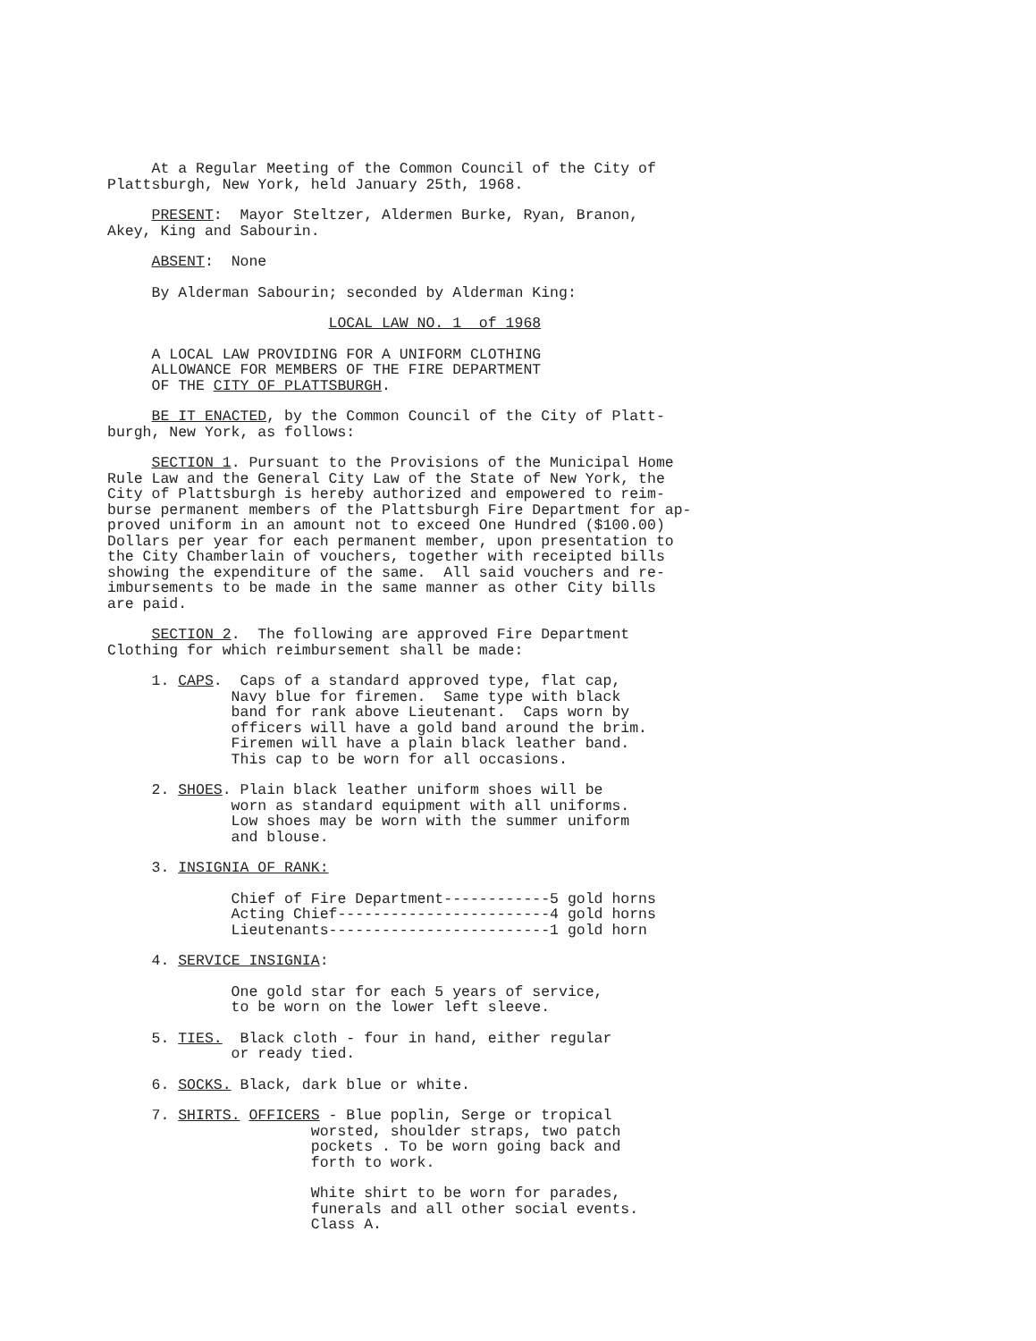At a Regular Meeting of the Common Council of the City of Plattsburgh, New York, held January 25th, 1968.
PRESENT: Mayor Steltzer, Aldermen Burke, Ryan, Branon, Akey, King and Sabourin.
ABSENT: None
By Alderman Sabourin; seconded by Alderman King:
LOCAL LAW NO. 1 of 1968
A LOCAL LAW PROVIDING FOR A UNIFORM CLOTHING ALLOWANCE FOR MEMBERS OF THE FIRE DEPARTMENT OF THE CITY OF PLATTSBURGH.
BE IT ENACTED, by the Common Council of the City of Platt- burgh, New York, as follows:
SECTION 1. Pursuant to the Provisions of the Municipal Home Rule Law and the General City Law of the State of New York, the City of Plattsburgh is hereby authorized and empowered to reim- burse permanent members of the Plattsburgh Fire Department for ap- proved uniform in an amount not to exceed One Hundred ($100.00) Dollars per year for each permanent member, upon presentation to the City Chamberlain of vouchers, together with receipted bills showing the expenditure of the same. All said vouchers and re- imbursements to be made in the same manner as other City bills are paid.
SECTION 2. The following are approved Fire Department Clothing for which reimbursement shall be made:
1. CAPS. Caps of a standard approved type, flat cap, Navy blue for firemen. Same type with black band for rank above Lieutenant. Caps worn by officers will have a gold band around the brim. Firemen will have a plain black leather band. This cap to be worn for all occasions.
2. SHOES. Plain black leather uniform shoes will be worn as standard equipment with all uniforms. Low shoes may be worn with the summer uniform and blouse.
3. INSIGNIA OF RANK:
Chief of Fire Department------------5 gold horns Acting Chief------------------------4 gold horns Lieutenants-------------------------1 gold horn
4. SERVICE INSIGNIA:
One gold star for each 5 years of service, to be worn on the lower left sleeve.
5. TIES. Black cloth - four in hand, either regular or ready tied.
6. SOCKS. Black, dark blue or white.
7. SHIRTS. OFFICERS - Blue poplin, Serge or tropical worsted, shoulder straps, two patch pockets . To be worn going back and forth to work.
White shirt to be worn for parades, funerals and all other social events. Class A.